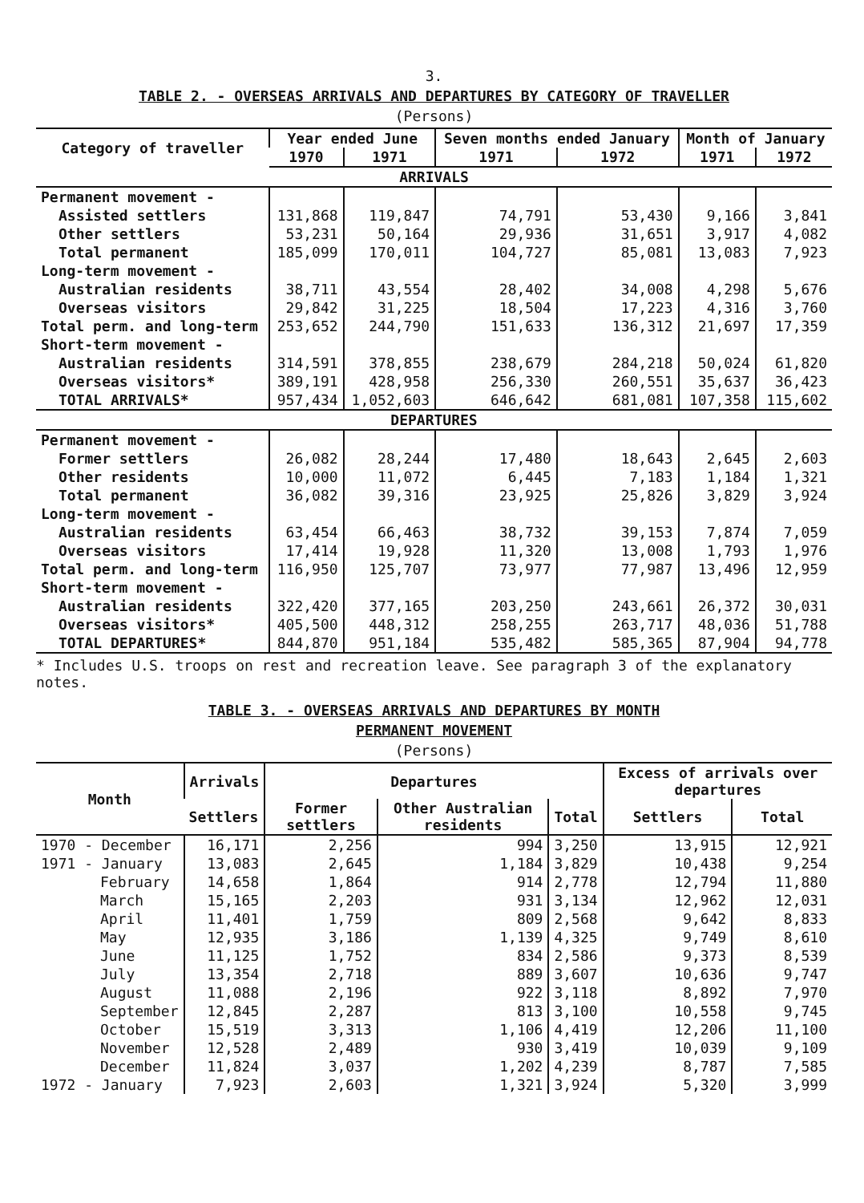3.
TABLE 2. - OVERSEAS ARRIVALS AND DEPARTURES BY CATEGORY OF TRAVELLER
(Persons)
| Category of traveller | Year ended June | | Seven months ended January | | Month of January | |
| --- | --- | --- | --- | --- | --- | --- |
| | 1970 | 1971 | 1971 | 1972 | 1971 | 1972 |
| ARRIVALS | | | | | | |
| Permanent movement - | | | | | | |
| Assisted settlers | 131,868 | 119,847 | 74,791 | 53,430 | 9,166 | 3,841 |
| Other settlers | 53,231 | 50,164 | 29,936 | 31,651 | 3,917 | 4,082 |
| Total permanent | 185,099 | 170,011 | 104,727 | 85,081 | 13,083 | 7,923 |
| Long-term movement - | | | | | | |
| Australian residents | 38,711 | 43,554 | 28,402 | 34,008 | 4,298 | 5,676 |
| Overseas visitors | 29,842 | 31,225 | 18,504 | 17,223 | 4,316 | 3,760 |
| Total perm. and long-term | 253,652 | 244,790 | 151,633 | 136,312 | 21,697 | 17,359 |
| Short-term movement - | | | | | | |
| Australian residents | 314,591 | 378,855 | 238,679 | 284,218 | 50,024 | 61,820 |
| Overseas visitors* | 389,191 | 428,958 | 256,330 | 260,551 | 35,637 | 36,423 |
| TOTAL ARRIVALS* | 957,434 | 1,052,603 | 646,642 | 681,081 | 107,358 | 115,602 |
| DEPARTURES | | | | | | |
| Permanent movement - | | | | | | |
| Former settlers | 26,082 | 28,244 | 17,480 | 18,643 | 2,645 | 2,603 |
| Other residents | 10,000 | 11,072 | 6,445 | 7,183 | 1,184 | 1,321 |
| Total permanent | 36,082 | 39,316 | 23,925 | 25,826 | 3,829 | 3,924 |
| Long-term movement - | | | | | | |
| Australian residents | 63,454 | 66,463 | 38,732 | 39,153 | 7,874 | 7,059 |
| Overseas visitors | 17,414 | 19,928 | 11,320 | 13,008 | 1,793 | 1,976 |
| Total perm. and long-term | 116,950 | 125,707 | 73,977 | 77,987 | 13,496 | 12,959 |
| Short-term movement - | | | | | | |
| Australian residents | 322,420 | 377,165 | 203,250 | 243,661 | 26,372 | 30,031 |
| Overseas visitors* | 405,500 | 448,312 | 258,255 | 263,717 | 48,036 | 51,788 |
| TOTAL DEPARTURES* | 844,870 | 951,184 | 535,482 | 585,365 | 87,904 | 94,778 |
* Includes U.S. troops on rest and recreation leave. See paragraph 3 of the explanatory notes.
TABLE 3. - OVERSEAS ARRIVALS AND DEPARTURES BY MONTH
PERMANENT MOVEMENT
(Persons)
| Month | Arrivals | Departures | | | Excess of arrivals over departures | |
| --- | --- | --- | --- | --- | --- | --- |
| | Settlers | Former settlers | Other Australian residents | Total | Settlers | Total |
| 1970 - December | 16,171 | 2,256 | 994 | 3,250 | 13,915 | 12,921 |
| 1971 - January | 13,083 | 2,645 | 1,184 | 3,829 | 10,438 | 9,254 |
| February | 14,658 | 1,864 | 914 | 2,778 | 12,794 | 11,880 |
| March | 15,165 | 2,203 | 931 | 3,134 | 12,962 | 12,031 |
| April | 11,401 | 1,759 | 809 | 2,568 | 9,642 | 8,833 |
| May | 12,935 | 3,186 | 1,139 | 4,325 | 9,749 | 8,610 |
| June | 11,125 | 1,752 | 834 | 2,586 | 9,373 | 8,539 |
| July | 13,354 | 2,718 | 889 | 3,607 | 10,636 | 9,747 |
| August | 11,088 | 2,196 | 922 | 3,118 | 8,892 | 7,970 |
| September | 12,845 | 2,287 | 813 | 3,100 | 10,558 | 9,745 |
| October | 15,519 | 3,313 | 1,106 | 4,419 | 12,206 | 11,100 |
| November | 12,528 | 2,489 | 930 | 3,419 | 10,039 | 9,109 |
| December | 11,824 | 3,037 | 1,202 | 4,239 | 8,787 | 7,585 |
| 1972 - January | 7,923 | 2,603 | 1,321 | 3,924 | 5,320 | 3,999 |